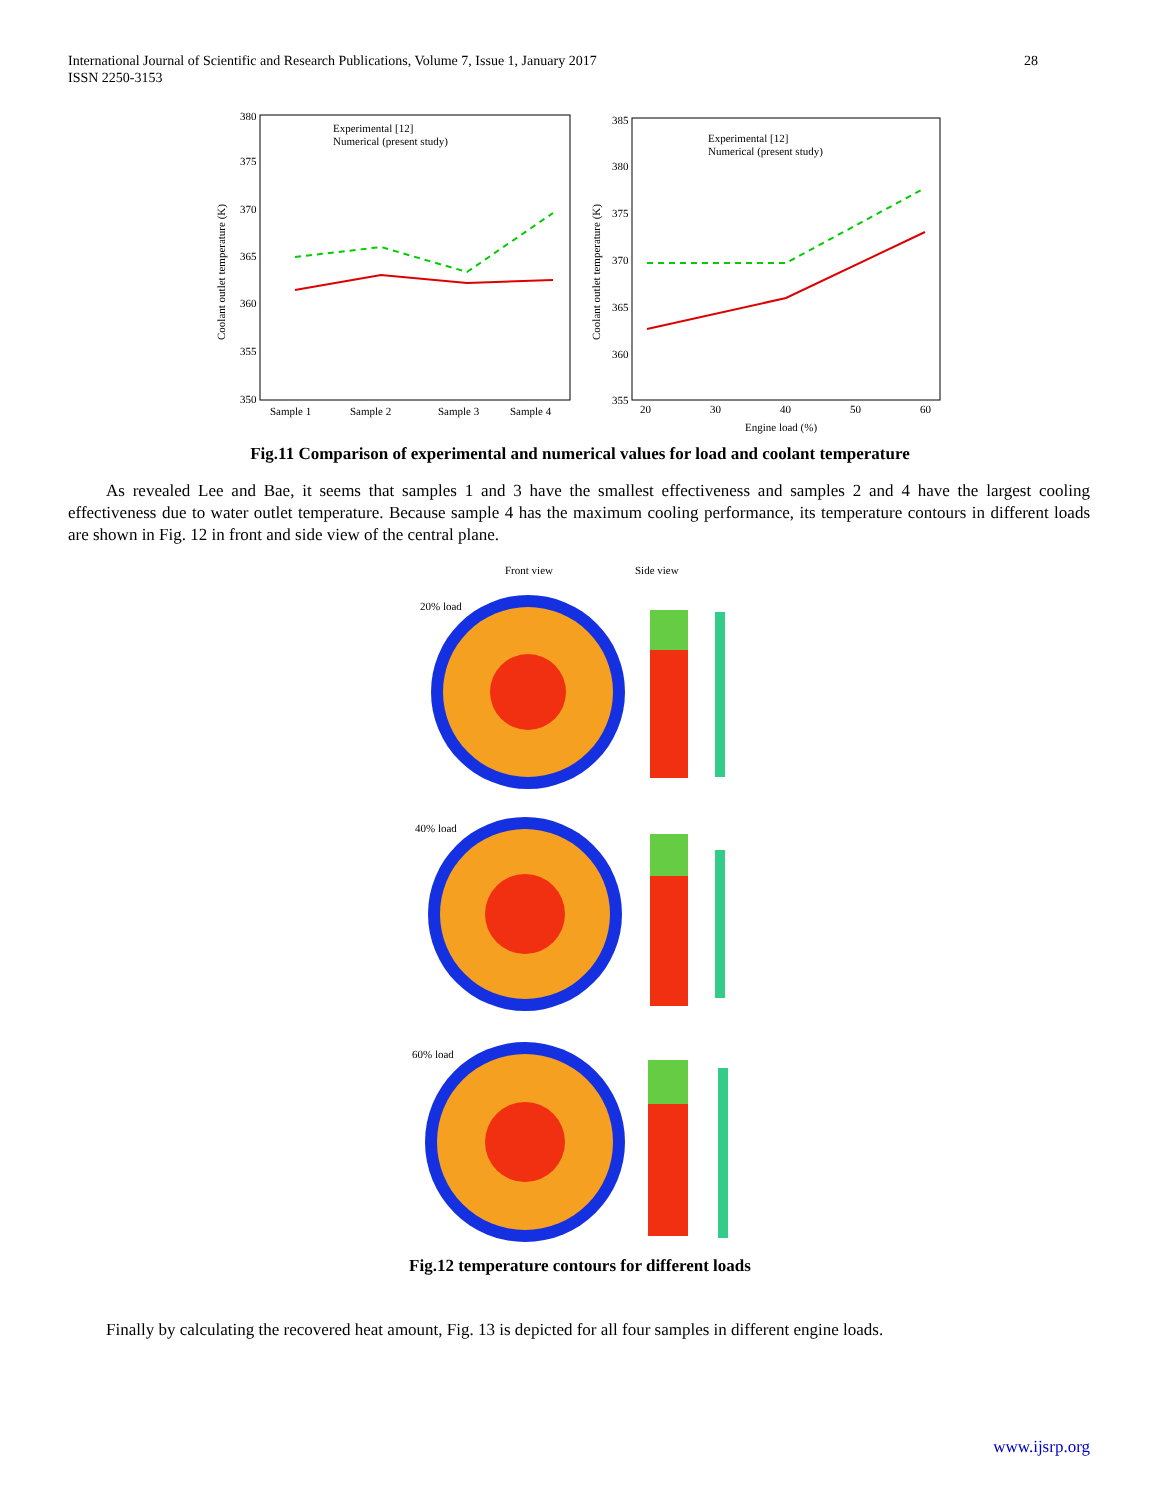28 International Journal of Scientific and Research Publications, Volume 7, Issue 1, January 2017
ISSN 2250-3153
380
375
370
365
360
355
350
Sample 1
Sample 2
Sample 3
Sample 4
Coolant outlet temperature (K)
Experimental [12]
Numerical (present study)
385
380
375
370
365
360
355
20
30
40
50
60
Engine load (%)
Coolant outlet temperature (K)
Experimental [12]
Numerical (present study)
Fig.11 Comparison of experimental and numerical values for load and coolant temperature
As revealed Lee and Bae, it seems that samples 1 and 3 have the smallest effectiveness and samples 2 and 4 have the largest cooling effectiveness due to water outlet temperature. Because sample 4 has the maximum cooling performance, its temperature contours in different loads are shown in Fig. 12 in front and side view of the central plane.
Front view
Side view
20% load
40% load
60% load
Fig.12 temperature contours for different loads
Finally by calculating the recovered heat amount, Fig. 13 is depicted for all four samples in different engine loads.
www.ijsrp.org